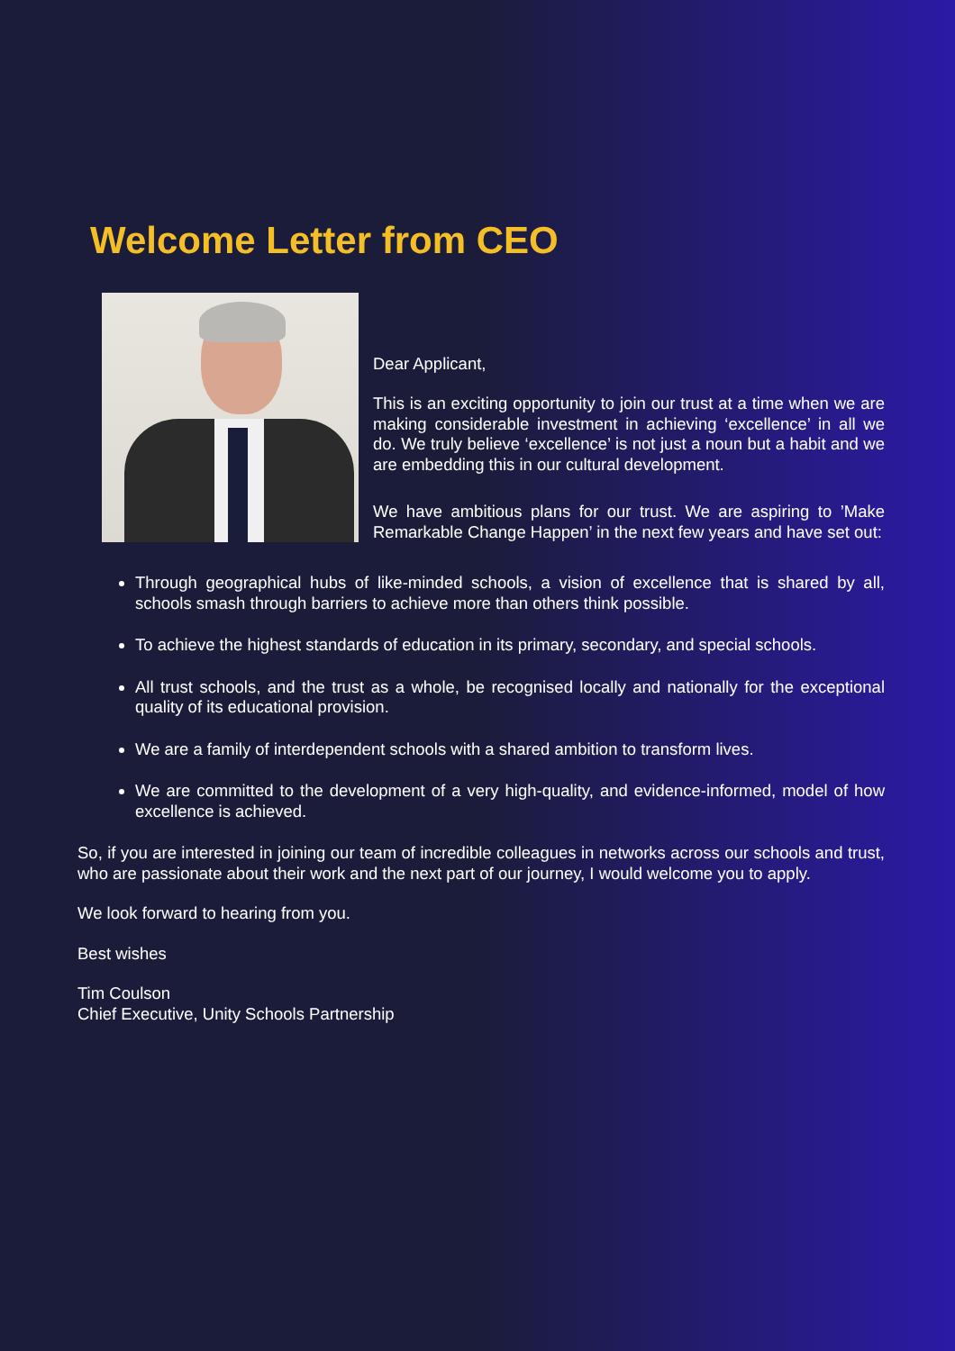Welcome Letter from CEO
Dear Applicant,
This is an exciting opportunity to join our trust at a time when we are making considerable investment in achieving ‘excellence’ in all we do. We truly believe ‘excellence’ is not just a noun but a habit and we are embedding this in our cultural development.
We have ambitious plans for our trust. We are aspiring to ’Make Remarkable Change Happen’ in the next few years and have set out:
Through geographical hubs of like-minded schools, a vision of excellence that is shared by all, schools smash through barriers to achieve more than others think possible.
To achieve the highest standards of education in its primary, secondary, and special schools.
All trust schools, and the trust as a whole, be recognised locally and nationally for the exceptional quality of its educational provision.
We are a family of interdependent schools with a shared ambition to transform lives.
We are committed to the development of a very high-quality, and evidence-informed, model of how excellence is achieved.
So, if you are interested in joining our team of incredible colleagues in networks across our schools and trust, who are passionate about their work and the next part of our journey, I would welcome you to apply.
We look forward to hearing from you.
Best wishes
Tim Coulson
Chief Executive, Unity Schools Partnership